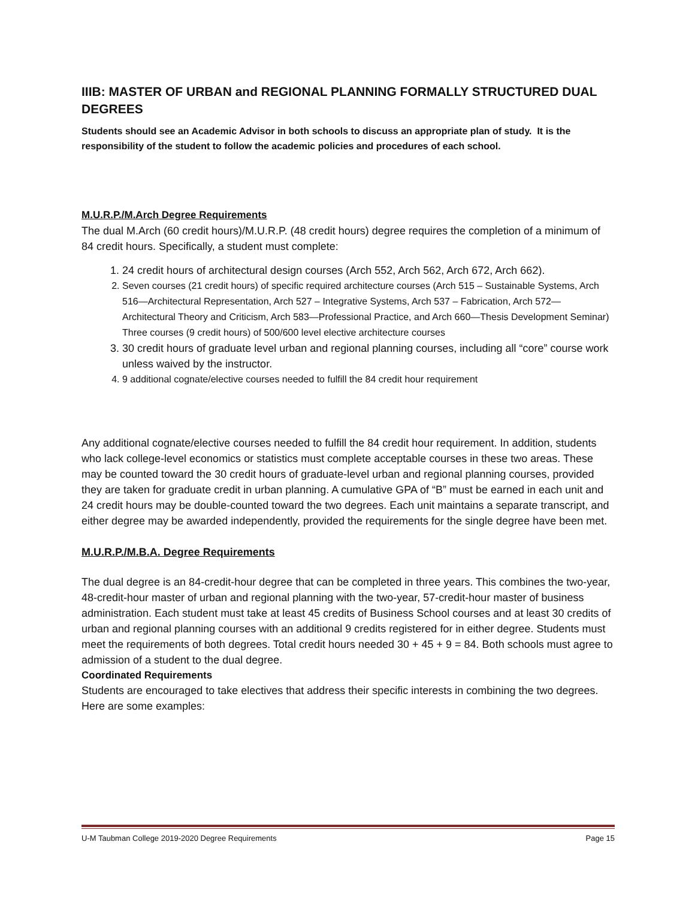IIIB: MASTER OF URBAN and REGIONAL PLANNING FORMALLY STRUCTURED DUAL DEGREES
Students should see an Academic Advisor in both schools to discuss an appropriate plan of study. It is the responsibility of the student to follow the academic policies and procedures of each school.
M.U.R.P./M.Arch Degree Requirements
The dual M.Arch (60 credit hours)/M.U.R.P. (48 credit hours) degree requires the completion of a minimum of 84 credit hours. Specifically, a student must complete:
1. 24 credit hours of architectural design courses (Arch 552, Arch 562, Arch 672, Arch 662).
2. Seven courses (21 credit hours) of specific required architecture courses (Arch 515 – Sustainable Systems, Arch 516—Architectural Representation, Arch 527 – Integrative Systems, Arch 537 – Fabrication, Arch 572—Architectural Theory and Criticism, Arch 583—Professional Practice, and Arch 660—Thesis Development Seminar) Three courses (9 credit hours) of 500/600 level elective architecture courses
3. 30 credit hours of graduate level urban and regional planning courses, including all “core” course work unless waived by the instructor.
4. 9 additional cognate/elective courses needed to fulfill the 84 credit hour requirement
Any additional cognate/elective courses needed to fulfill the 84 credit hour requirement. In addition, students who lack college-level economics or statistics must complete acceptable courses in these two areas. These may be counted toward the 30 credit hours of graduate-level urban and regional planning courses, provided they are taken for graduate credit in urban planning. A cumulative GPA of “B” must be earned in each unit and 24 credit hours may be double-counted toward the two degrees. Each unit maintains a separate transcript, and either degree may be awarded independently, provided the requirements for the single degree have been met.
M.U.R.P./M.B.A. Degree Requirements
The dual degree is an 84-credit-hour degree that can be completed in three years. This combines the two-year, 48-credit-hour master of urban and regional planning with the two-year, 57-credit-hour master of business administration. Each student must take at least 45 credits of Business School courses and at least 30 credits of urban and regional planning courses with an additional 9 credits registered for in either degree. Students must meet the requirements of both degrees. Total credit hours needed 30 + 45 + 9 = 84. Both schools must agree to admission of a student to the dual degree.
Coordinated Requirements
Students are encouraged to take electives that address their specific interests in combining the two degrees. Here are some examples:
U-M Taubman College 2019-2020 Degree Requirements Page 15